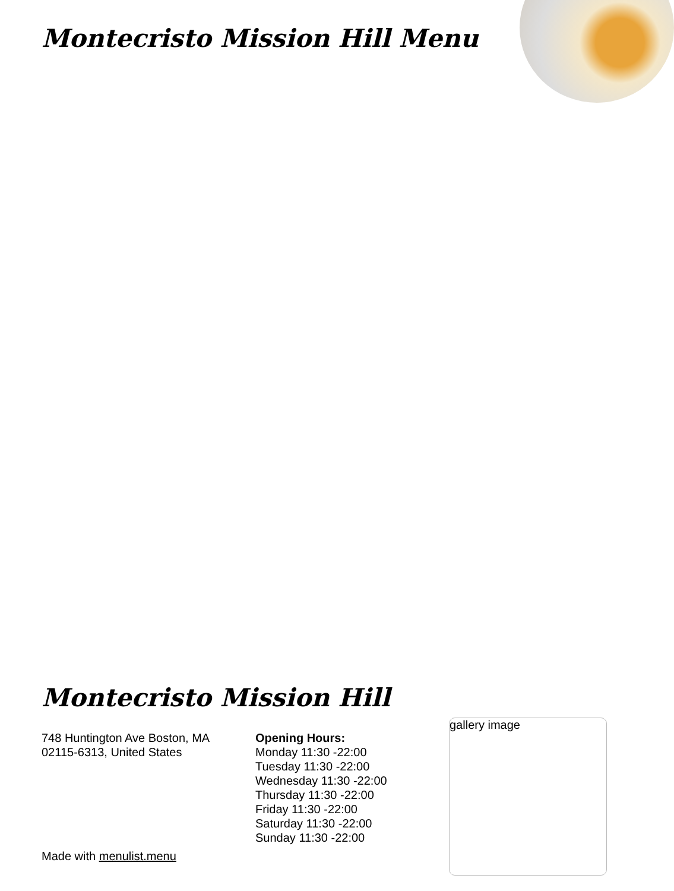Montecristo Mission Hill Menu
Montecristo Mission Hill
748 Huntington Ave Boston, MA 02115-6313, United States
Opening Hours:
Monday 11:30 -22:00
Tuesday 11:30 -22:00
Wednesday 11:30 -22:00
Thursday 11:30 -22:00
Friday 11:30 -22:00
Saturday 11:30 -22:00
Sunday 11:30 -22:00
Made with menulist.menu
gallery image